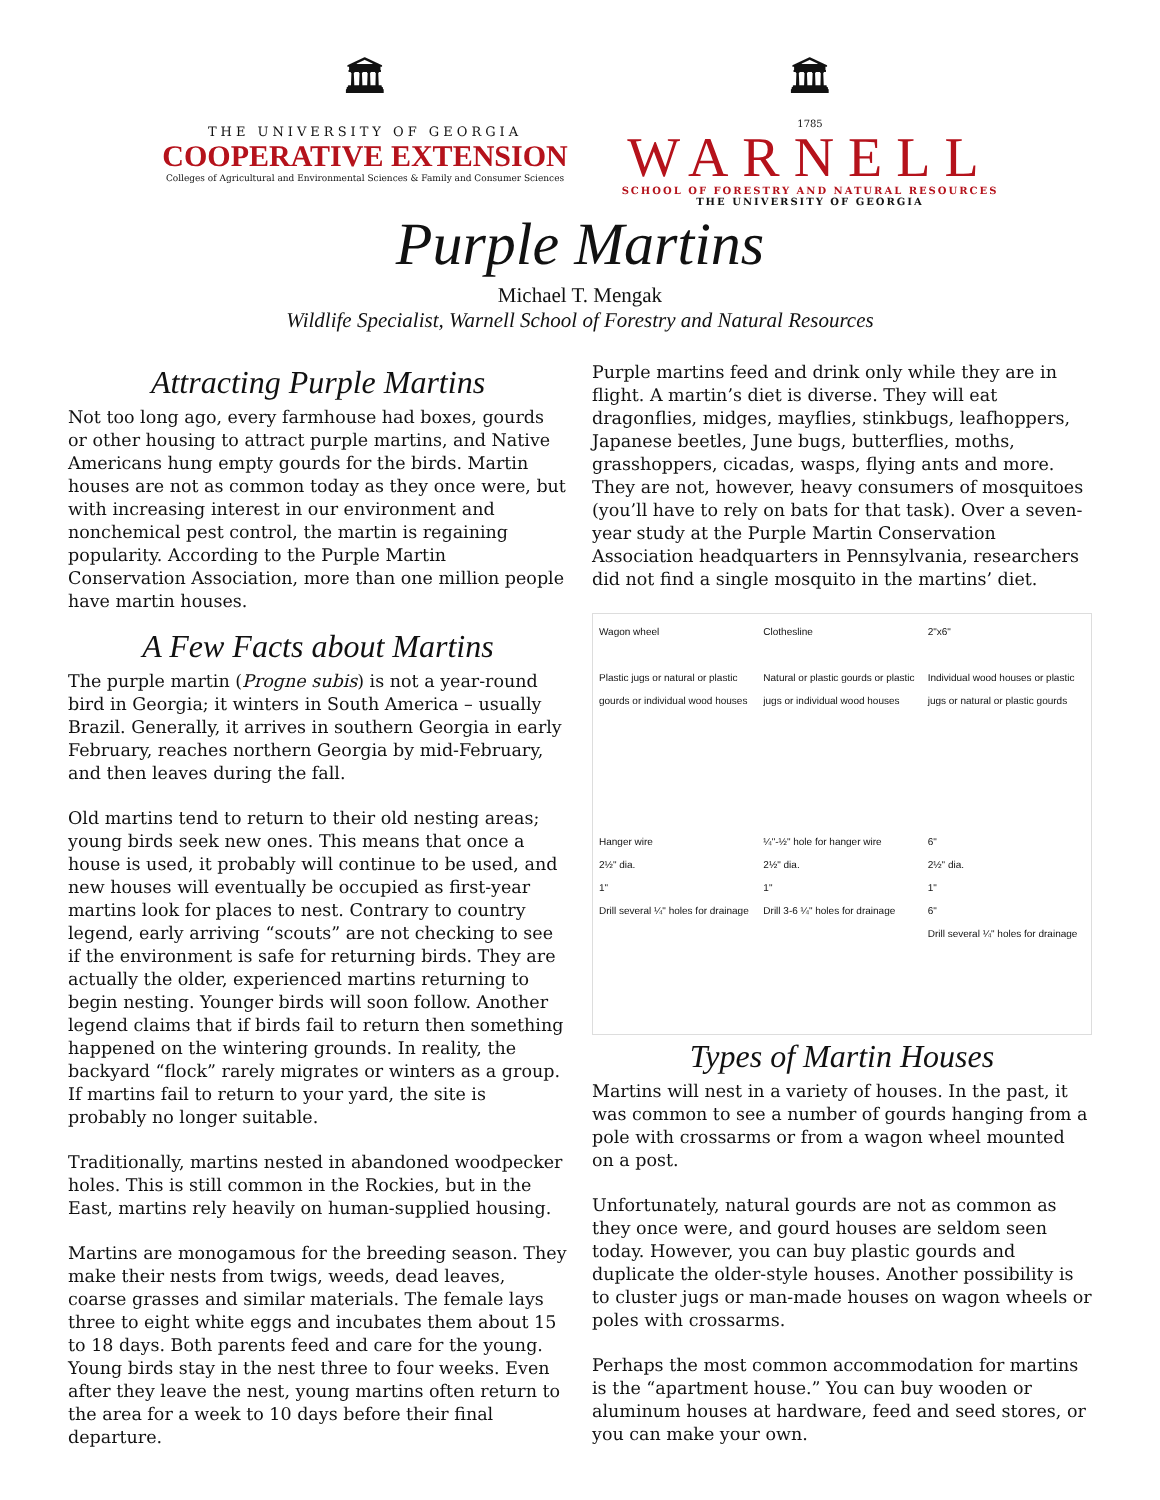🏛
THE UNIVERSITY OF GEORGIA
COOPERATIVE EXTENSION
Colleges of Agricultural and Environmental Sciences & Family and Consumer Sciences
🏛
1785
WARNELL
SCHOOL OF FORESTRY AND NATURAL RESOURCES
THE UNIVERSITY OF GEORGIA
Purple Martins
Michael T. Mengak
Wildlife Specialist, Warnell School of Forestry and Natural Resources
Attracting Purple Martins
Not too long ago, every farmhouse had boxes, gourds or other housing to attract purple martins, and Native Americans hung empty gourds for the birds. Martin houses are not as common today as they once were, but with increasing interest in our environment and nonchemical pest control, the martin is regaining popularity. According to the Purple Martin Conservation Association, more than one million people have martin houses.
A Few Facts about Martins
The purple martin (Progne subis) is not a year-round bird in Georgia; it winters in South America – usually Brazil. Generally, it arrives in southern Georgia in early February, reaches northern Georgia by mid-February, and then leaves during the fall.
Old martins tend to return to their old nesting areas; young birds seek new ones. This means that once a house is used, it probably will continue to be used, and new houses will eventually be occupied as first-year martins look for places to nest. Contrary to country legend, early arriving “scouts” are not checking to see if the environment is safe for returning birds. They are actually the older, experienced martins returning to begin nesting. Younger birds will soon follow. Another legend claims that if birds fail to return then something happened on the wintering grounds. In reality, the backyard “flock” rarely migrates or winters as a group. If martins fail to return to your yard, the site is probably no longer suitable.
Traditionally, martins nested in abandoned woodpecker holes. This is still common in the Rockies, but in the East, martins rely heavily on human-supplied housing.
Martins are monogamous for the breeding season. They make their nests from twigs, weeds, dead leaves, coarse grasses and similar materials. The female lays three to eight white eggs and incubates them about 15 to 18 days. Both parents feed and care for the young. Young birds stay in the nest three to four weeks. Even after they leave the nest, young martins often return to the area for a week to 10 days before their final departure.
Purple martins feed and drink only while they are in flight. A martin’s diet is diverse. They will eat dragonflies, midges, mayflies, stinkbugs, leafhoppers, Japanese beetles, June bugs, butterflies, moths, grasshoppers, cicadas, wasps, flying ants and more. They are not, however, heavy consumers of mosquitoes (you’ll have to rely on bats for that task). Over a seven-year study at the Purple Martin Conservation Association headquarters in Pennsylvania, researchers did not find a single mosquito in the martins’ diet.
Wagon wheel
Plastic jugs or natural or plastic gourds or individual wood houses
Clothesline
Natural or plastic gourds or plastic jugs or individual wood houses
2"x6"
Individual wood houses or plastic jugs or natural or plastic gourds
Hanger wire
2½" dia.
1"
Drill several ¼" holes for drainage
¼"-½" hole for hanger wire
2½" dia.
1"
Drill 3-6 ¼" holes for drainage
6"
2½" dia.
1"
6"
Drill several ¼" holes for drainage
Types of Martin Houses
Martins will nest in a variety of houses. In the past, it was common to see a number of gourds hanging from a pole with crossarms or from a wagon wheel mounted on a post.
Unfortunately, natural gourds are not as common as they once were, and gourd houses are seldom seen today. However, you can buy plastic gourds and duplicate the older-style houses. Another possibility is to cluster jugs or man-made houses on wagon wheels or poles with crossarms.
Perhaps the most common accommodation for martins is the “apartment house.” You can buy wooden or aluminum houses at hardware, feed and seed stores, or you can make your own.